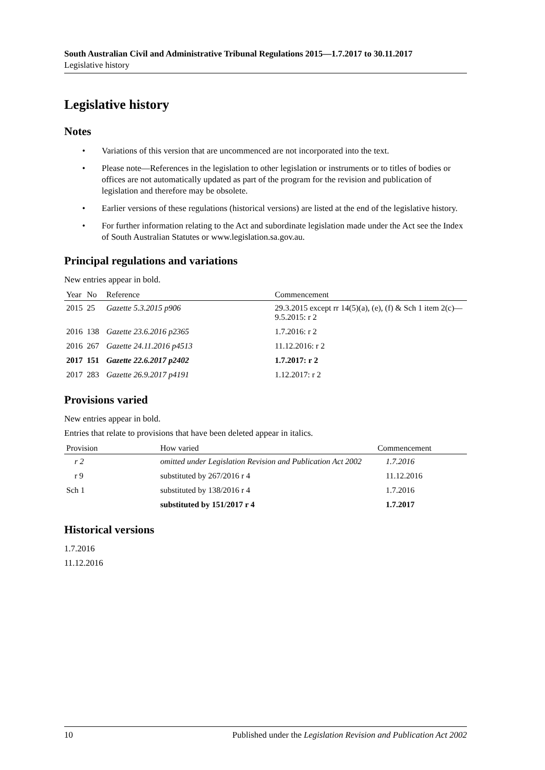South Australian Civil and Administrative Tribunal Regulations 2015—1.7.2017 to 30.11.2017
Legislative history
Legislative history
Notes
• Variations of this version that are uncommenced are not incorporated into the text.
• Please note—References in the legislation to other legislation or instruments or to titles of bodies or offices are not automatically updated as part of the program for the revision and publication of legislation and therefore may be obsolete.
• Earlier versions of these regulations (historical versions) are listed at the end of the legislative history.
• For further information relating to the Act and subordinate legislation made under the Act see the Index of South Australian Statutes or www.legislation.sa.gov.au.
Principal regulations and variations
New entries appear in bold.
| Year | No | Reference | Commencement |
| --- | --- | --- | --- |
| 2015 | 25 | Gazette 5.3.2015 p906 | 29.3.2015 except rr 14(5)(a), (e), (f) & Sch 1 item 2(c)—9.5.2015: r 2 |
| 2016 | 138 | Gazette 23.6.2016 p2365 | 1.7.2016: r 2 |
| 2016 | 267 | Gazette 24.11.2016 p4513 | 11.12.2016: r 2 |
| 2017 | 151 | Gazette 22.6.2017 p2402 | 1.7.2017: r 2 |
| 2017 | 283 | Gazette 26.9.2017 p4191 | 1.12.2017: r 2 |
Provisions varied
New entries appear in bold.
Entries that relate to provisions that have been deleted appear in italics.
| Provision | How varied | Commencement |
| --- | --- | --- |
| r 2 | omitted under Legislation Revision and Publication Act 2002 | 1.7.2016 |
| r 9 | substituted by 267/2016 r 4 | 11.12.2016 |
| Sch 1 | substituted by 138/2016 r 4 | 1.7.2016 |
| | substituted by 151/2017 r 4 | 1.7.2017 |
Historical versions
1.7.2016
11.12.2016
10 Published under the Legislation Revision and Publication Act 2002